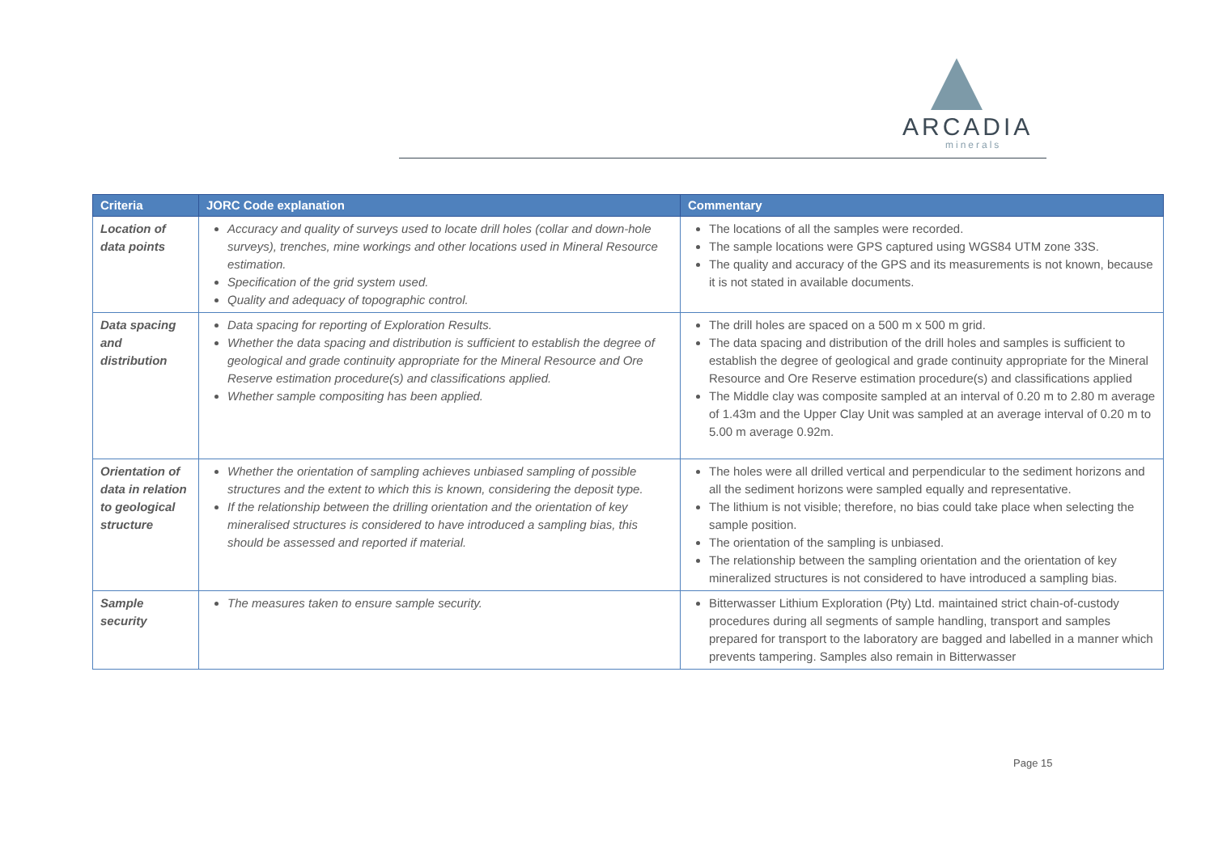ARCADIA
minerals
| Criteria | JORC Code explanation | Commentary |
| --- | --- | --- |
| Location of data points | Accuracy and quality of surveys used to locate drill holes (collar and down-hole surveys), trenches, mine workings and other locations used in Mineral Resource estimation. Specification of the grid system used. Quality and adequacy of topographic control. | The locations of all the samples were recorded. The sample locations were GPS captured using WGS84 UTM zone 33S. The quality and accuracy of the GPS and its measurements is not known, because it is not stated in available documents. |
| Data spacing and distribution | Data spacing for reporting of Exploration Results. Whether the data spacing and distribution is sufficient to establish the degree of geological and grade continuity appropriate for the Mineral Resource and Ore Reserve estimation procedure(s) and classifications applied. Whether sample compositing has been applied. | The drill holes are spaced on a 500 m x 500 m grid. The data spacing and distribution of the drill holes and samples is sufficient to establish the degree of geological and grade continuity appropriate for the Mineral Resource and Ore Reserve estimation procedure(s) and classifications applied The Middle clay was composite sampled at an interval of 0.20 m to 2.80 m average of 1.43m and the Upper Clay Unit was sampled at an average interval of 0.20 m to 5.00 m average 0.92m. |
| Orientation of data in relation to geological structure | Whether the orientation of sampling achieves unbiased sampling of possible structures and the extent to which this is known, considering the deposit type. If the relationship between the drilling orientation and the orientation of key mineralised structures is considered to have introduced a sampling bias, this should be assessed and reported if material. | The holes were all drilled vertical and perpendicular to the sediment horizons and all the sediment horizons were sampled equally and representative. The lithium is not visible; therefore, no bias could take place when selecting the sample position. The orientation of the sampling is unbiased. The relationship between the sampling orientation and the orientation of key mineralized structures is not considered to have introduced a sampling bias. |
| Sample security | The measures taken to ensure sample security. | Bitterwasser Lithium Exploration (Pty) Ltd. maintained strict chain-of-custody procedures during all segments of sample handling, transport and samples prepared for transport to the laboratory are bagged and labelled in a manner which prevents tampering. Samples also remain in Bitterwasser |
Page 15